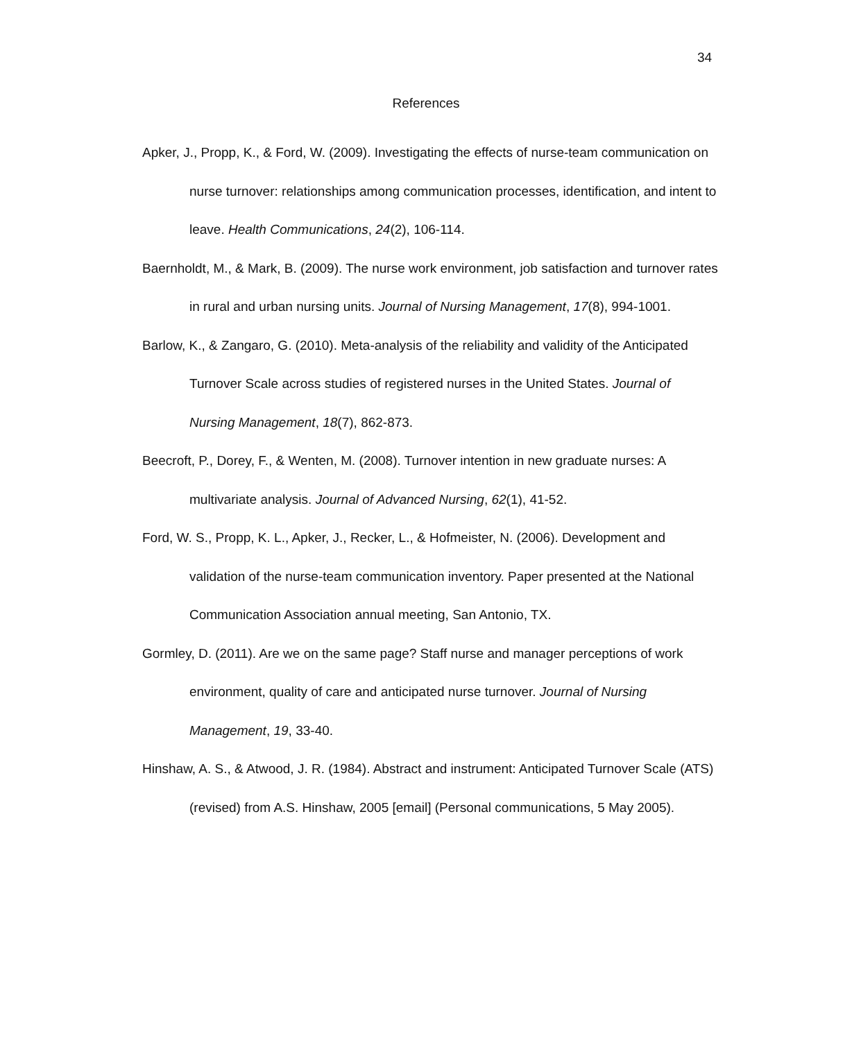34
References
Apker, J., Propp, K., & Ford, W. (2009). Investigating the effects of nurse-team communication on nurse turnover: relationships among communication processes, identification, and intent to leave. Health Communications, 24(2), 106-114.
Baernholdt, M., & Mark, B. (2009). The nurse work environment, job satisfaction and turnover rates in rural and urban nursing units. Journal of Nursing Management, 17(8), 994-1001.
Barlow, K., & Zangaro, G. (2010). Meta-analysis of the reliability and validity of the Anticipated Turnover Scale across studies of registered nurses in the United States. Journal of Nursing Management, 18(7), 862-873.
Beecroft, P., Dorey, F., & Wenten, M. (2008). Turnover intention in new graduate nurses: A multivariate analysis. Journal of Advanced Nursing, 62(1), 41-52.
Ford, W. S., Propp, K. L., Apker, J., Recker, L., & Hofmeister, N. (2006). Development and validation of the nurse-team communication inventory. Paper presented at the National Communication Association annual meeting, San Antonio, TX.
Gormley, D. (2011). Are we on the same page? Staff nurse and manager perceptions of work environment, quality of care and anticipated nurse turnover. Journal of Nursing Management, 19, 33-40.
Hinshaw, A. S., & Atwood, J. R. (1984). Abstract and instrument: Anticipated Turnover Scale (ATS) (revised) from A.S. Hinshaw, 2005 [email] (Personal communications, 5 May 2005).